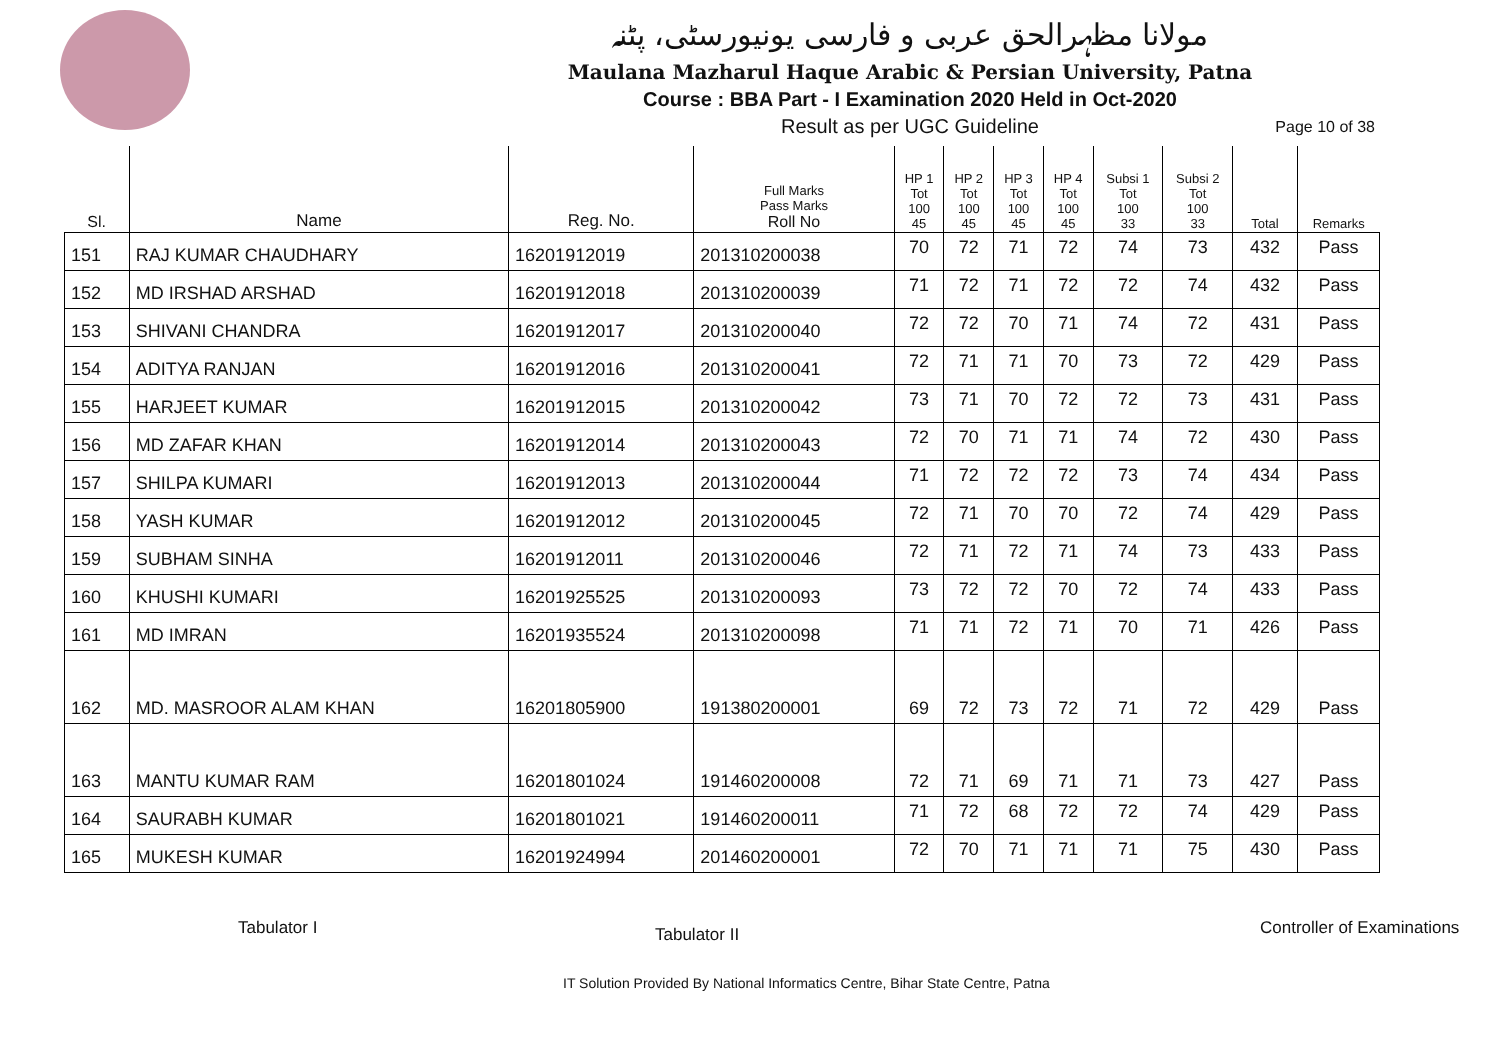مولانا مظہرالحق عربی و فارسی یونیورسٹی، پٹنہ
Maulana Mazharul Haque Arabic & Persian University, Patna
Course : BBA Part - I Examination 2020 Held in Oct-2020
Result as per UGC Guideline
Page 10 of 38
| Sl. | Name | Reg. No. | Full Marks Pass Marks Roll No | HP 1 Tot 100 45 | HP 2 Tot 100 45 | HP 3 Tot 100 45 | HP 4 Tot 100 45 | Subsi 1 Tot 100 33 | Subsi 2 Tot 100 33 | Total | Remarks |
| --- | --- | --- | --- | --- | --- | --- | --- | --- | --- | --- | --- |
| 151 | RAJ KUMAR CHAUDHARY | 16201912019 | 201310200038 | 70 | 72 | 71 | 72 | 74 | 73 | 432 | Pass |
| 152 | MD IRSHAD ARSHAD | 16201912018 | 201310200039 | 71 | 72 | 71 | 72 | 72 | 74 | 432 | Pass |
| 153 | SHIVANI CHANDRA | 16201912017 | 201310200040 | 72 | 72 | 70 | 71 | 74 | 72 | 431 | Pass |
| 154 | ADITYA RANJAN | 16201912016 | 201310200041 | 72 | 71 | 71 | 70 | 73 | 72 | 429 | Pass |
| 155 | HARJEET KUMAR | 16201912015 | 201310200042 | 73 | 71 | 70 | 72 | 72 | 73 | 431 | Pass |
| 156 | MD ZAFAR KHAN | 16201912014 | 201310200043 | 72 | 70 | 71 | 71 | 74 | 72 | 430 | Pass |
| 157 | SHILPA KUMARI | 16201912013 | 201310200044 | 71 | 72 | 72 | 72 | 73 | 74 | 434 | Pass |
| 158 | YASH KUMAR | 16201912012 | 201310200045 | 72 | 71 | 70 | 70 | 72 | 74 | 429 | Pass |
| 159 | SUBHAM SINHA | 16201912011 | 201310200046 | 72 | 71 | 72 | 71 | 74 | 73 | 433 | Pass |
| 160 | KHUSHI KUMARI | 16201925525 | 201310200093 | 73 | 72 | 72 | 70 | 72 | 74 | 433 | Pass |
| 161 | MD IMRAN | 16201935524 | 201310200098 | 71 | 71 | 72 | 71 | 70 | 71 | 426 | Pass |
| 162 | MD. MASROOR ALAM KHAN | 16201805900 | 191380200001 | 69 | 72 | 73 | 72 | 71 | 72 | 429 | Pass |
| 163 | MANTU KUMAR RAM | 16201801024 | 191460200008 | 72 | 71 | 69 | 71 | 71 | 73 | 427 | Pass |
| 164 | SAURABH KUMAR | 16201801021 | 191460200011 | 71 | 72 | 68 | 72 | 72 | 74 | 429 | Pass |
| 165 | MUKESH KUMAR | 16201924994 | 201460200001 | 72 | 70 | 71 | 71 | 71 | 75 | 430 | Pass |
Tabulator I Tabulator II Controller of Examinations
IT Solution Provided By National Informatics Centre, Bihar State Centre, Patna